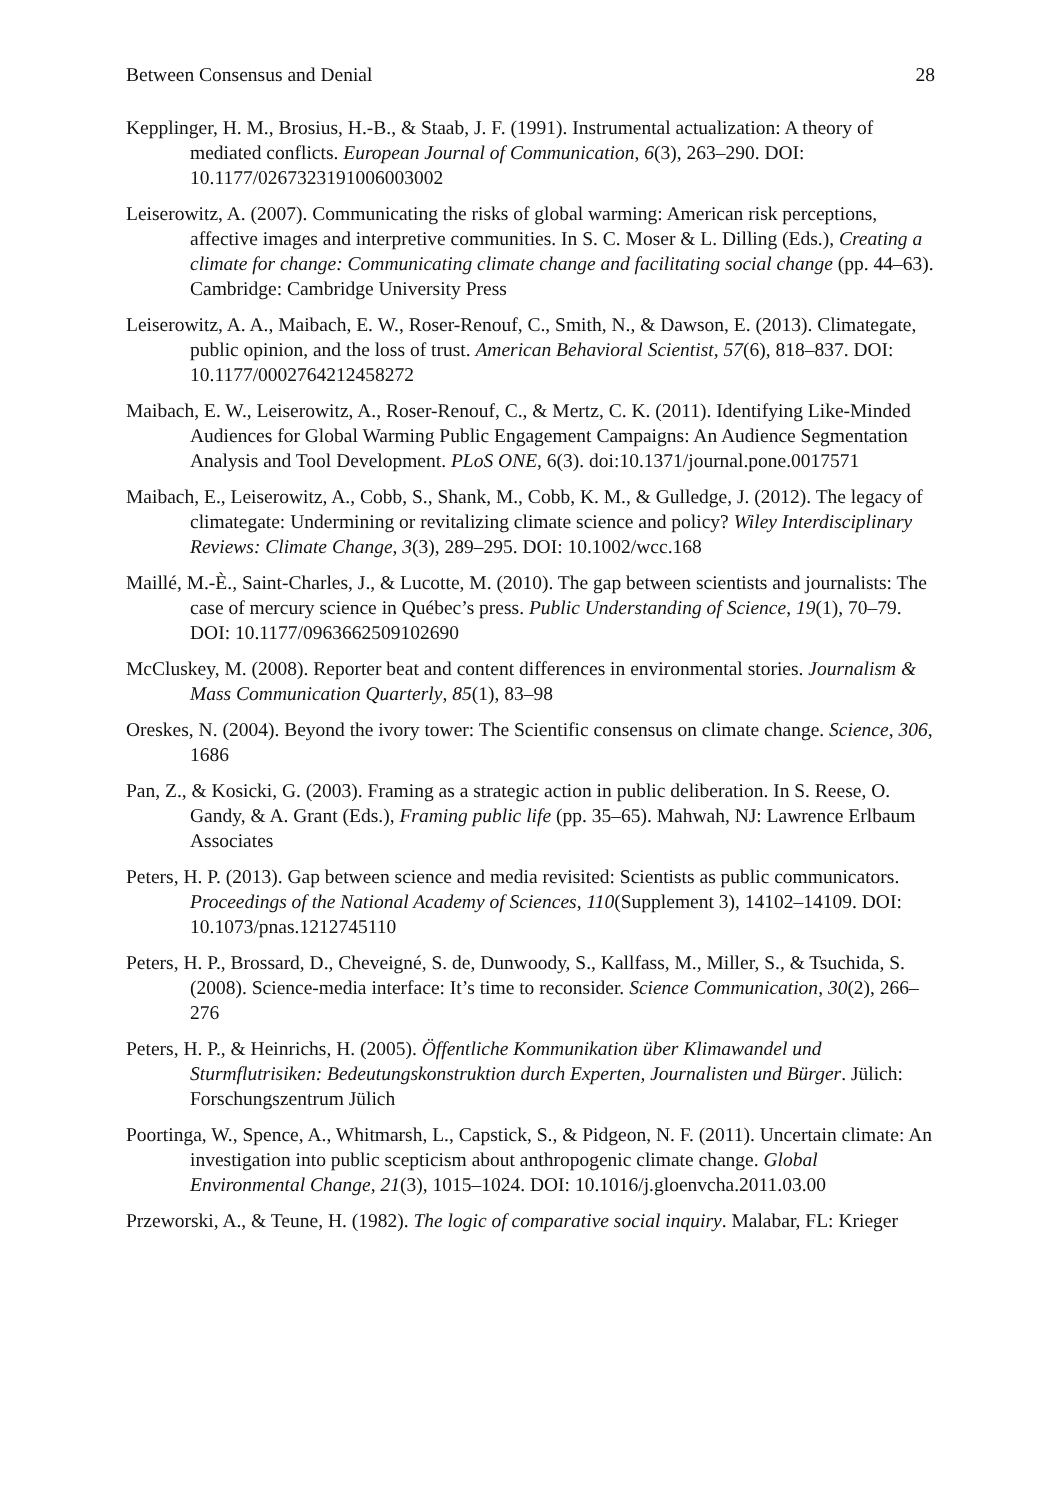Between Consensus and Denial 28
Kepplinger, H. M., Brosius, H.-B., & Staab, J. F. (1991). Instrumental actualization: A theory of mediated conflicts. European Journal of Communication, 6(3), 263–290. DOI: 10.1177/0267323191006003002
Leiserowitz, A. (2007). Communicating the risks of global warming: American risk perceptions, affective images and interpretive communities. In S. C. Moser & L. Dilling (Eds.), Creating a climate for change: Communicating climate change and facilitating social change (pp. 44–63). Cambridge: Cambridge University Press
Leiserowitz, A. A., Maibach, E. W., Roser-Renouf, C., Smith, N., & Dawson, E. (2013). Climategate, public opinion, and the loss of trust. American Behavioral Scientist, 57(6), 818–837. DOI: 10.1177/0002764212458272
Maibach, E. W., Leiserowitz, A., Roser-Renouf, C., & Mertz, C. K. (2011). Identifying Like-Minded Audiences for Global Warming Public Engagement Campaigns: An Audience Segmentation Analysis and Tool Development. PLoS ONE, 6(3). doi:10.1371/journal.pone.0017571
Maibach, E., Leiserowitz, A., Cobb, S., Shank, M., Cobb, K. M., & Gulledge, J. (2012). The legacy of climategate: Undermining or revitalizing climate science and policy? Wiley Interdisciplinary Reviews: Climate Change, 3(3), 289–295. DOI: 10.1002/wcc.168
Maillé, M.-È., Saint-Charles, J., & Lucotte, M. (2010). The gap between scientists and journalists: The case of mercury science in Québec’s press. Public Understanding of Science, 19(1), 70–79. DOI: 10.1177/0963662509102690
McCluskey, M. (2008). Reporter beat and content differences in environmental stories. Journalism & Mass Communication Quarterly, 85(1), 83–98
Oreskes, N. (2004). Beyond the ivory tower: The Scientific consensus on climate change. Science, 306, 1686
Pan, Z., & Kosicki, G. (2003). Framing as a strategic action in public deliberation. In S. Reese, O. Gandy, & A. Grant (Eds.), Framing public life (pp. 35–65). Mahwah, NJ: Lawrence Erlbaum Associates
Peters, H. P. (2013). Gap between science and media revisited: Scientists as public communicators. Proceedings of the National Academy of Sciences, 110(Supplement 3), 14102–14109. DOI: 10.1073/pnas.1212745110
Peters, H. P., Brossard, D., Cheveigné, S. de, Dunwoody, S., Kallfass, M., Miller, S., & Tsuchida, S. (2008). Science-media interface: It’s time to reconsider. Science Communication, 30(2), 266–276
Peters, H. P., & Heinrichs, H. (2005). Öffentliche Kommunikation über Klimawandel und Sturmflutrisiken: Bedeutungskonstruktion durch Experten, Journalisten und Bürger. Jülich: Forschungszentrum Jülich
Poortinga, W., Spence, A., Whitmarsh, L., Capstick, S., & Pidgeon, N. F. (2011). Uncertain climate: An investigation into public scepticism about anthropogenic climate change. Global Environmental Change, 21(3), 1015–1024. DOI: 10.1016/j.gloenvcha.2011.03.00
Przeworski, A., & Teune, H. (1982). The logic of comparative social inquiry. Malabar, FL: Krieger